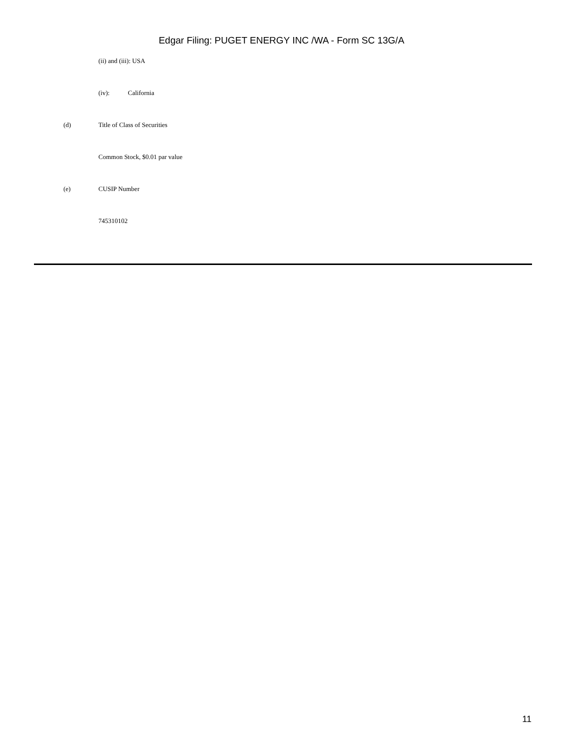Edgar Filing: PUGET ENERGY INC /WA - Form SC 13G/A
(ii) and (iii): USA
(iv): California
(d) Title of Class of Securities
Common Stock, $0.01 par value
(e) CUSIP Number
745310102
11